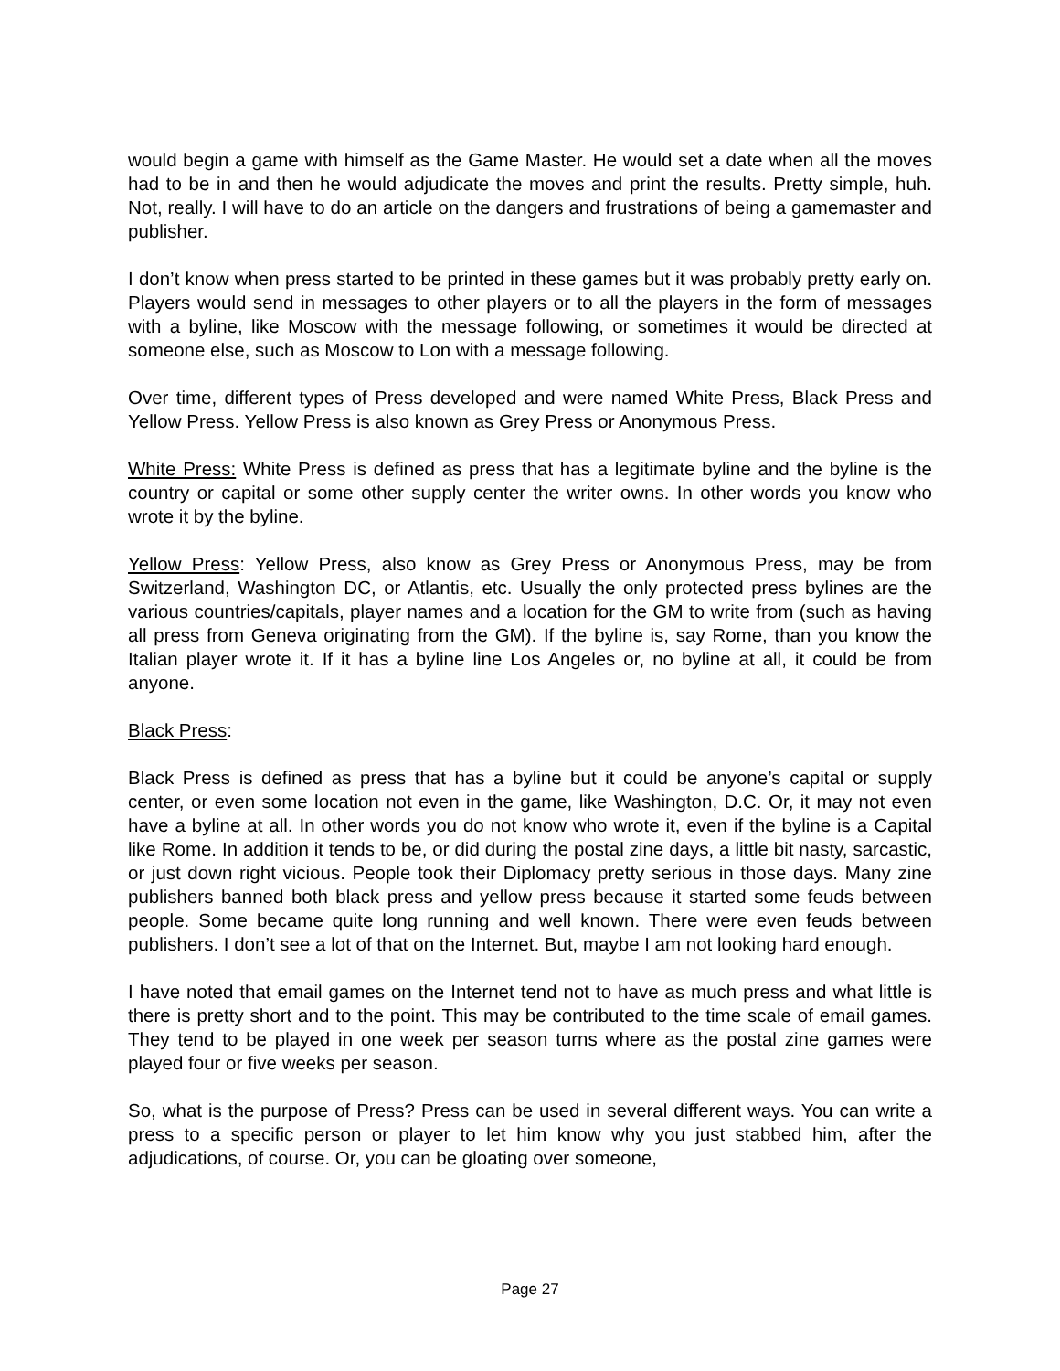would begin a game with himself as the Game Master. He would set a date when all the moves had to be in and then he would adjudicate the moves and print the results. Pretty simple, huh. Not, really. I will have to do an article on the dangers and frustrations of being a gamemaster and publisher.
I don’t know when press started to be printed in these games but it was probably pretty early on. Players would send in messages to other players or to all the players in the form of messages with a byline, like Moscow with the message following, or sometimes it would be directed at someone else, such as Moscow to Lon with a message following.
Over time, different types of Press developed and were named White Press, Black Press and Yellow Press. Yellow Press is also known as Grey Press or Anonymous Press.
White Press: White Press is defined as press that has a legitimate byline and the byline is the country or capital or some other supply center the writer owns. In other words you know who wrote it by the byline.
Yellow Press: Yellow Press, also know as Grey Press or Anonymous Press, may be from Switzerland, Washington DC, or Atlantis, etc. Usually the only protected press bylines are the various countries/capitals, player names and a location for the GM to write from (such as having all press from Geneva originating from the GM). If the byline is, say Rome, than you know the Italian player wrote it. If it has a byline line Los Angeles or, no byline at all, it could be from anyone.
Black Press:
Black Press is defined as press that has a byline but it could be anyone’s capital or supply center, or even some location not even in the game, like Washington, D.C. Or, it may not even have a byline at all. In other words you do not know who wrote it, even if the byline is a Capital like Rome. In addition it tends to be, or did during the postal zine days, a little bit nasty, sarcastic, or just down right vicious. People took their Diplomacy pretty serious in those days. Many zine publishers banned both black press and yellow press because it started some feuds between people. Some became quite long running and well known. There were even feuds between publishers. I don’t see a lot of that on the Internet. But, maybe I am not looking hard enough.
I have noted that email games on the Internet tend not to have as much press and what little is there is pretty short and to the point. This may be contributed to the time scale of email games. They tend to be played in one week per season turns where as the postal zine games were played four or five weeks per season.
So, what is the purpose of Press? Press can be used in several different ways. You can write a press to a specific person or player to let him know why you just stabbed him, after the adjudications, of course. Or, you can be gloating over someone,
Page 27